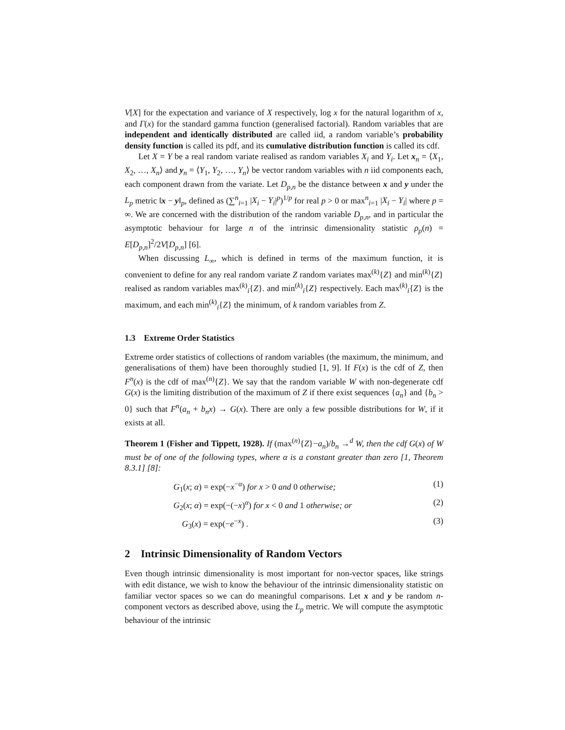V[X] for the expectation and variance of X respectively, log x for the natural logarithm of x, and Γ(x) for the standard gamma function (generalised factorial). Random variables that are independent and identically distributed are called iid, a random variable’s probability density function is called its pdf, and its cumulative distribution function is called its cdf.
Let X = Y be a real random variate realised as random variables X<sub>i</sub> and Y<sub>i</sub>. Let x<sub>n</sub> = ⟨X<sub>1</sub>, X<sub>2</sub>, …, X<sub>n</sub>⟩ and y<sub>n</sub> = ⟨Y<sub>1</sub>, Y<sub>2</sub>, …, Y<sub>n</sub>⟩ be vector random variables with n iid components each, each component drawn from the variate. Let D<sub>p,n</sub> be the distance between x and y under the L<sub>p</sub> metric ‖x − y‖<sub>p</sub>, defined as (∑<sup>n</sup><sub>i=1</sub> |X<sub>i</sub> − Y<sub>i</sub>|<sup>p</sup>)<sup>1/p</sup> for real p > 0 or max<sup>n</sup><sub>i=1</sub> |X<sub>i</sub> − Y<sub>i</sub>| where p = ∞. We are concerned with the distribution of the random variable D<sub>p,n</sub>, and in particular the asymptotic behaviour for large n of the intrinsic dimensionality statistic ρ<sub>p</sub>(n) = E[D<sub>p,n</sub>]<sup>2</sup>/2V[D<sub>p,n</sub>] [6].
When discussing L<sub>∞</sub>, which is defined in terms of the maximum function, it is convenient to define for any real random variate Z random variates max<sup>(k)</sup>{Z} and min<sup>(k)</sup>{Z} realised as random variables max<sup>(k)</sup><sub>i</sub>{Z}. and min<sup>(k)</sup><sub>i</sub>{Z} respectively. Each max<sup>(k)</sup><sub>i</sub>{Z} is the maximum, and each min<sup>(k)</sup><sub>i</sub>{Z} the minimum, of k random variables from Z.
1.3 Extreme Order Statistics
Extreme order statistics of collections of random variables (the maximum, the minimum, and generalisations of them) have been thoroughly studied [1, 9]. If F(x) is the cdf of Z, then F<sup>n</sup>(x) is the cdf of max<sup>(n)</sup>{Z}. We say that the random variable W with non-degenerate cdf G(x) is the limiting distribution of the maximum of Z if there exist sequences {a<sub>n</sub>} and {b<sub>n</sub> > 0} such that F<sup>n</sup>(a<sub>n</sub> + b<sub>n</sub>x) → G(x). There are only a few possible distributions for W, if it exists at all.
Theorem 1 (Fisher and Tippett, 1928). If (max<sup>(n)</sup>{Z}−a<sub>n</sub>)/b<sub>n</sub> →<sup>d</sup> W, then the cdf G(x) of W must be of one of the following types, where α is a constant greater than zero [1, Theorem 8.3.1] [8]:
G<sub>1</sub>(x; α) = exp(−x<sup>−α</sup>) for x > 0 and 0 otherwise; (1)
G<sub>2</sub>(x; α) = exp(−(−x)<sup>α</sup>) for x < 0 and 1 otherwise; or (2)
G<sub>3</sub>(x) = exp(−e<sup>−x</sup>) . (3)
2 Intrinsic Dimensionality of Random Vectors
Even though intrinsic dimensionality is most important for non-vector spaces, like strings with edit distance, we wish to know the behaviour of the intrinsic dimensionality statistic on familiar vector spaces so we can do meaningful comparisons. Let x and y be random n-component vectors as described above, using the L<sub>p</sub> metric. We will compute the asymptotic behaviour of the intrinsic